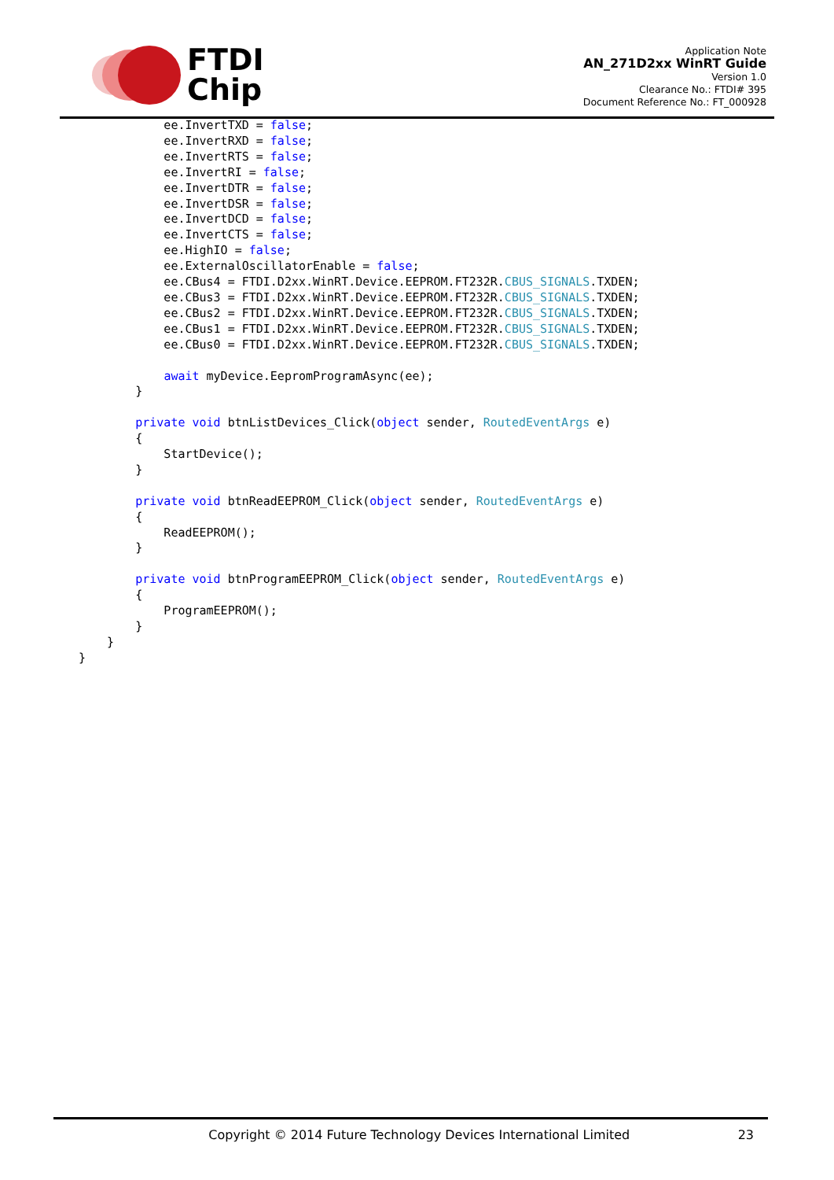FTDI
Chip
Application Note
AN_271D2xx WinRT Guide
Version 1.0
Clearance No.: FTDI# 395
Document Reference No.: FT_000928
            ee.InvertTXD = false;
            ee.InvertRXD = false;
            ee.InvertRTS = false;
            ee.InvertRI = false;
            ee.InvertDTR = false;
            ee.InvertDSR = false;
            ee.InvertDCD = false;
            ee.InvertCTS = false;
            ee.HighIO = false;
            ee.ExternalOscillatorEnable = false;
            ee.CBus4 = FTDI.D2xx.WinRT.Device.EEPROM.FT232R.CBUS_SIGNALS.TXDEN;
            ee.CBus3 = FTDI.D2xx.WinRT.Device.EEPROM.FT232R.CBUS_SIGNALS.TXDEN;
            ee.CBus2 = FTDI.D2xx.WinRT.Device.EEPROM.FT232R.CBUS_SIGNALS.TXDEN;
            ee.CBus1 = FTDI.D2xx.WinRT.Device.EEPROM.FT232R.CBUS_SIGNALS.TXDEN;
            ee.CBus0 = FTDI.D2xx.WinRT.Device.EEPROM.FT232R.CBUS_SIGNALS.TXDEN;

            await myDevice.EepromProgramAsync(ee);
        }

        private void btnListDevices_Click(object sender, RoutedEventArgs e)
        {
            StartDevice();
        }

        private void btnReadEEPROM_Click(object sender, RoutedEventArgs e)
        {
            ReadEEPROM();
        }

        private void btnProgramEEPROM_Click(object sender, RoutedEventArgs e)
        {
            ProgramEEPROM();
        }
    }
}
Copyright © 2014 Future Technology Devices International Limited 23